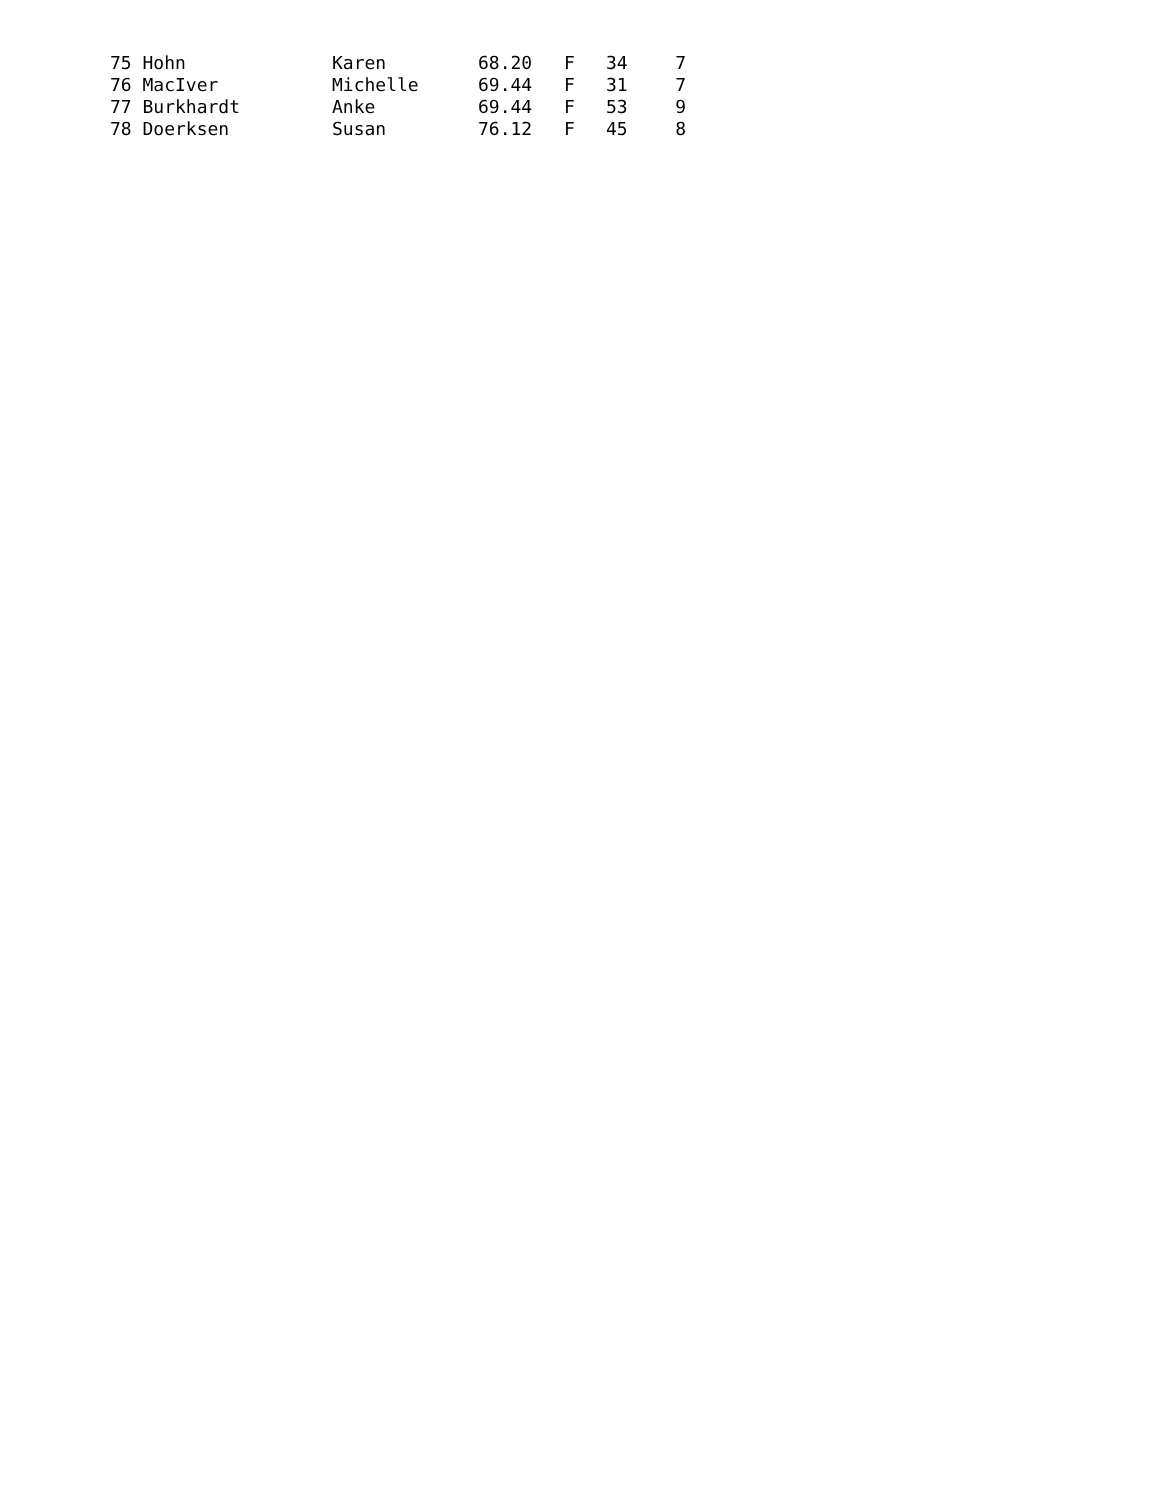| 75 Hohn | Karen | 68.20 | F | 34 | 7 |
| 76 MacIver | Michelle | 69.44 | F | 31 | 7 |
| 77 Burkhardt | Anke | 69.44 | F | 53 | 9 |
| 78 Doerksen | Susan | 76.12 | F | 45 | 8 |